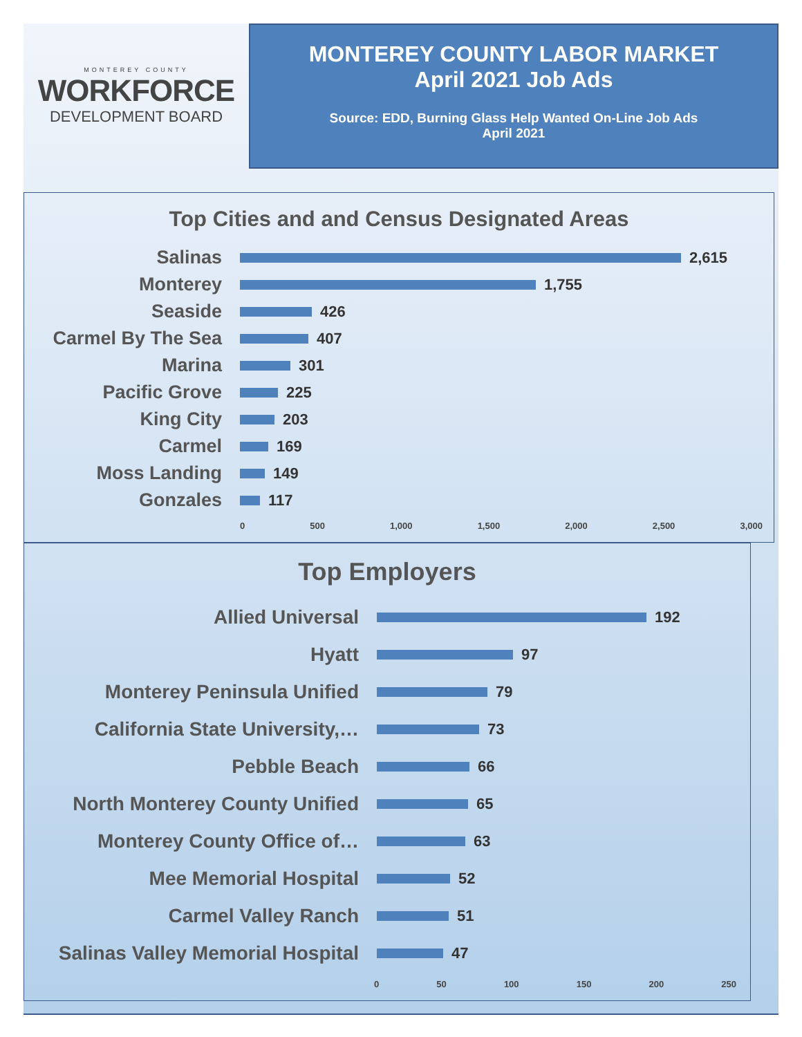MONTEREY COUNTY
WORKFORCE
DEVELOPMENT BOARD
MONTEREY COUNTY LABOR MARKET
April 2021 Job Ads
Source: EDD, Burning Glass Help Wanted On-Line Job Ads
April 2021
Top Cities and and Census Designated Areas
Salinas
2,615
Monterey
1,755
Seaside
426
Carmel By The Sea
407
Marina
301
Pacific Grove
225
King City
203
Carmel
169
Moss Landing
149
Gonzales
117
0 500 1,000 1,500 2,000 2,500 3,000
Top Employers
Allied Universal
192
Hyatt
97
Monterey Peninsula Unified
79
California State University,…
73
Pebble Beach
66
North Monterey County Unified
65
Monterey County Office of…
63
Mee Memorial Hospital
52
Carmel Valley Ranch
51
Salinas Valley Memorial Hospital
47
0 50 100 150 200 250